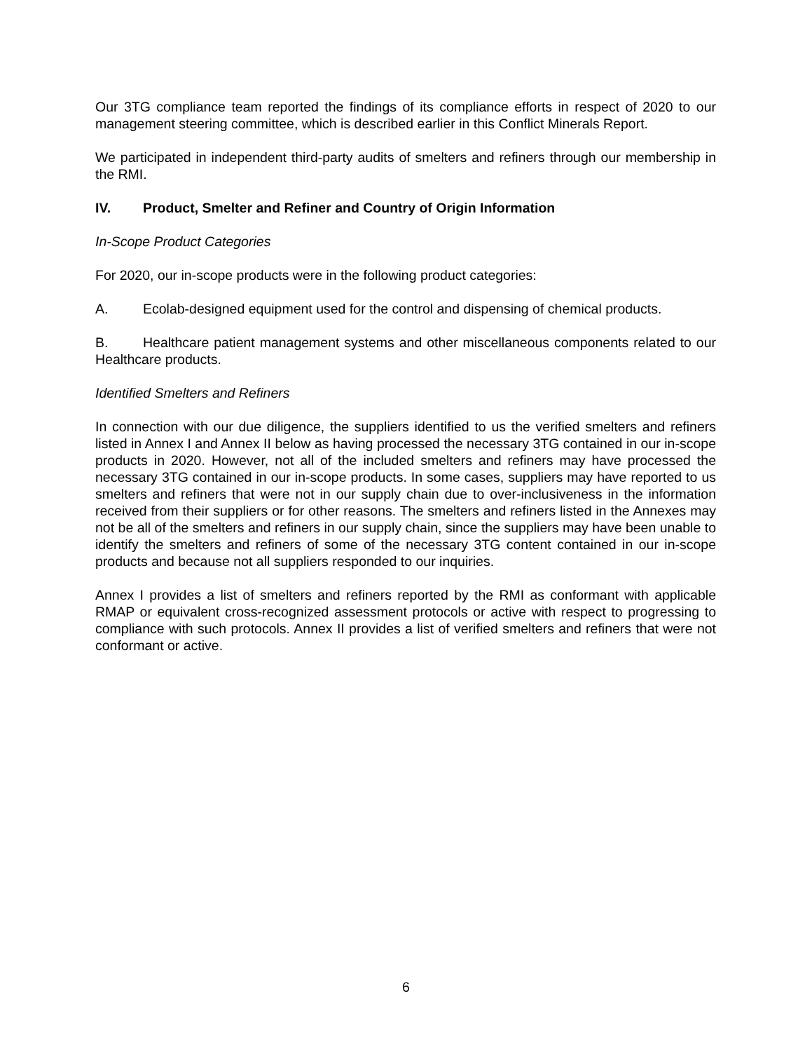Our 3TG compliance team reported the findings of its compliance efforts in respect of 2020 to our management steering committee, which is described earlier in this Conflict Minerals Report.
We participated in independent third-party audits of smelters and refiners through our membership in the RMI.
IV. Product, Smelter and Refiner and Country of Origin Information
In-Scope Product Categories
For 2020, our in-scope products were in the following product categories:
A. Ecolab-designed equipment used for the control and dispensing of chemical products.
B. Healthcare patient management systems and other miscellaneous components related to our Healthcare products.
Identified Smelters and Refiners
In connection with our due diligence, the suppliers identified to us the verified smelters and refiners listed in Annex I and Annex II below as having processed the necessary 3TG contained in our in-scope products in 2020. However, not all of the included smelters and refiners may have processed the necessary 3TG contained in our in-scope products. In some cases, suppliers may have reported to us smelters and refiners that were not in our supply chain due to over-inclusiveness in the information received from their suppliers or for other reasons. The smelters and refiners listed in the Annexes may not be all of the smelters and refiners in our supply chain, since the suppliers may have been unable to identify the smelters and refiners of some of the necessary 3TG content contained in our in-scope products and because not all suppliers responded to our inquiries.
Annex I provides a list of smelters and refiners reported by the RMI as conformant with applicable RMAP or equivalent cross-recognized assessment protocols or active with respect to progressing to compliance with such protocols. Annex II provides a list of verified smelters and refiners that were not conformant or active.
6